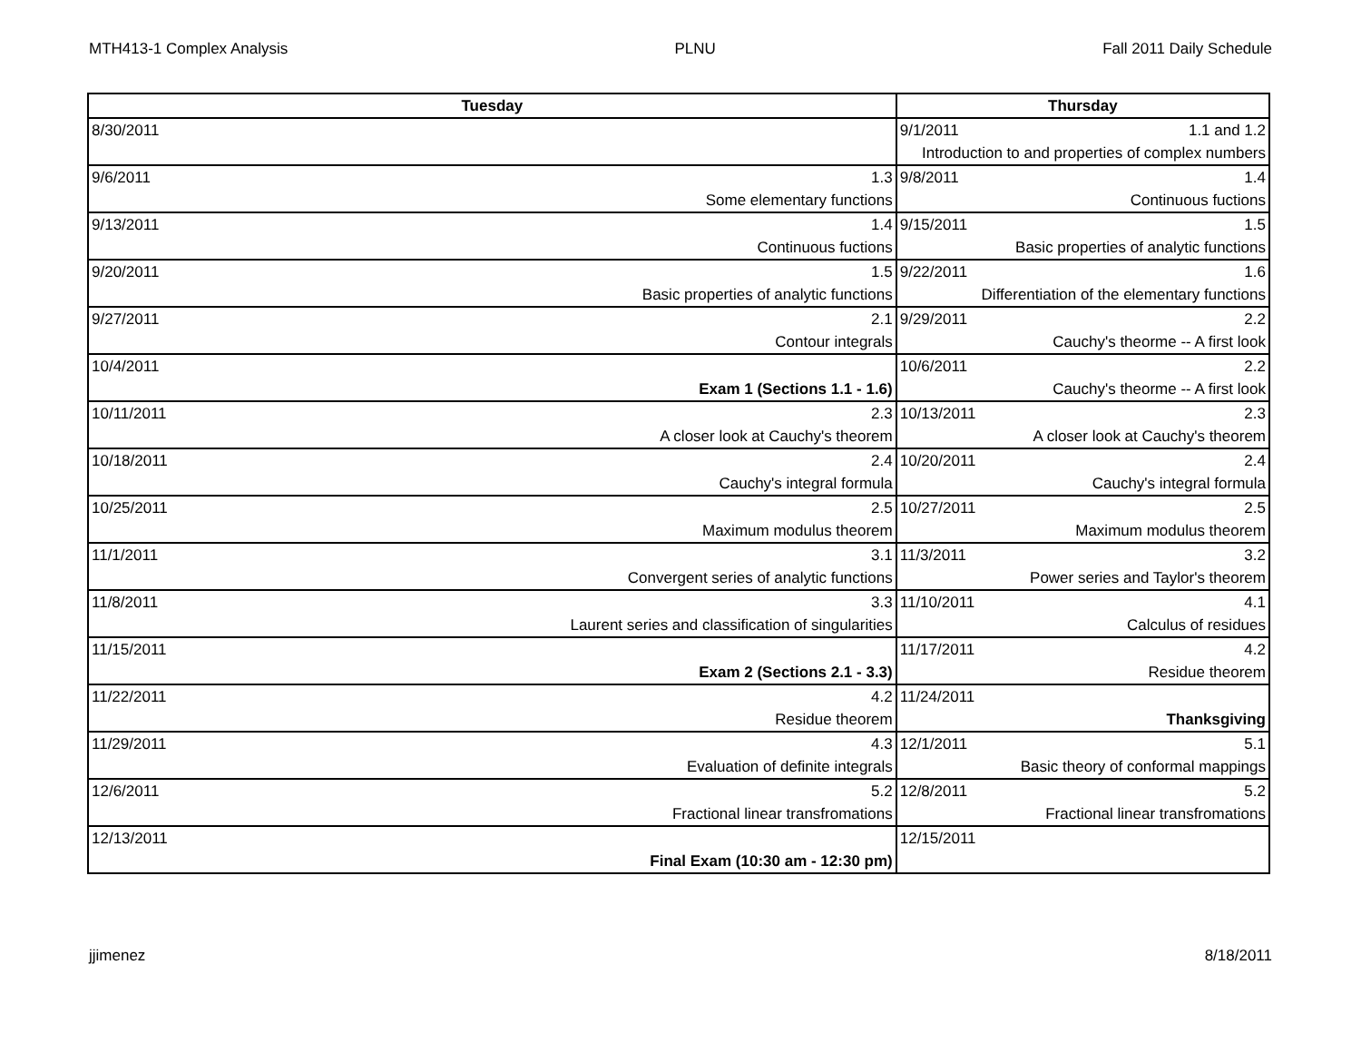MTH413-1 Complex Analysis PLNU Fall 2011 Daily Schedule
| Tuesday | | Thursday | |
| --- | --- | --- | --- |
| 8/30/2011 | | 9/1/2011 | 1.1 and 1.2 |
| | | Introduction to and properties of complex numbers | |
| 9/6/2011 | 1.3 | 9/8/2011 | 1.4 |
| | Some elementary functions | | Continuous fuctions |
| 9/13/2011 | 1.4 | 9/15/2011 | 1.5 |
| | Continuous fuctions | | Basic properties of analytic functions |
| 9/20/2011 | 1.5 | 9/22/2011 | 1.6 |
| | Basic properties of analytic functions | | Differentiation of the elementary functions |
| 9/27/2011 | 2.1 | 9/29/2011 | 2.2 |
| | Contour integrals | | Cauchy's theorme -- A first look |
| 10/4/2011 | | 10/6/2011 | 2.2 |
| | Exam 1 (Sections 1.1 - 1.6) | | Cauchy's theorme -- A first look |
| 10/11/2011 | 2.3 | 10/13/2011 | 2.3 |
| | A closer look at Cauchy's theorem | | A closer look at Cauchy's theorem |
| 10/18/2011 | 2.4 | 10/20/2011 | 2.4 |
| | Cauchy's integral formula | | Cauchy's integral formula |
| 10/25/2011 | 2.5 | 10/27/2011 | 2.5 |
| | Maximum modulus theorem | | Maximum modulus theorem |
| 11/1/2011 | 3.1 | 11/3/2011 | 3.2 |
| | Convergent series of analytic functions | | Power series and Taylor's theorem |
| 11/8/2011 | 3.3 | 11/10/2011 | 4.1 |
| | Laurent series and classification of singularities | | Calculus of residues |
| 11/15/2011 | | 11/17/2011 | 4.2 |
| | Exam 2 (Sections 2.1 - 3.3) | | Residue theorem |
| 11/22/2011 | 4.2 | 11/24/2011 | |
| | Residue theorem | | Thanksgiving |
| 11/29/2011 | 4.3 | 12/1/2011 | 5.1 |
| | Evaluation of definite integrals | | Basic theory of conformal mappings |
| 12/6/2011 | 5.2 | 12/8/2011 | 5.2 |
| | Fractional linear transfromations | | Fractional linear transfromations |
| 12/13/2011 | | 12/15/2011 | |
| | Final Exam (10:30 am - 12:30 pm) | | |
jjimenez 8/18/2011